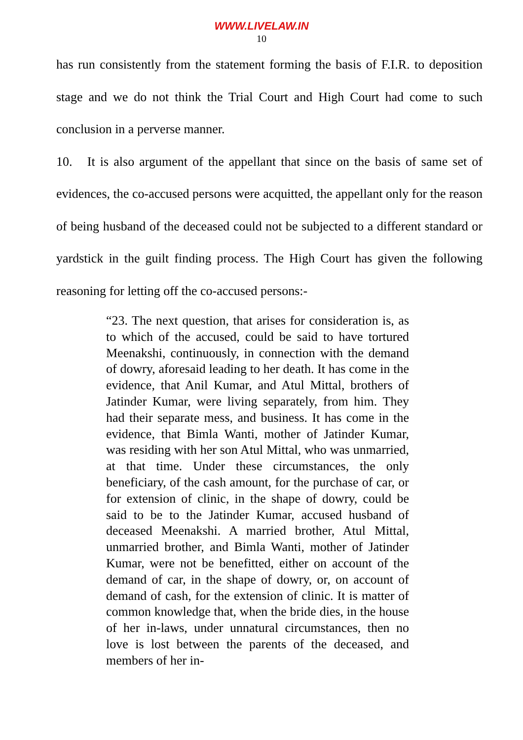WWW.LIVELAW.IN
10
has run consistently from the statement forming the basis of F.I.R. to deposition stage and we do not think the Trial Court and High Court had come to such conclusion in a perverse manner.
10. It is also argument of the appellant that since on the basis of same set of evidences, the co-accused persons were acquitted, the appellant only for the reason of being husband of the deceased could not be subjected to a different standard or yardstick in the guilt finding process. The High Court has given the following reasoning for letting off the co-accused persons:-
“23. The next question, that arises for consideration is, as to which of the accused, could be said to have tortured Meenakshi, continuously, in connection with the demand of dowry, aforesaid leading to her death. It has come in the evidence, that Anil Kumar, and Atul Mittal, brothers of Jatinder Kumar, were living separately, from him. They had their separate mess, and business. It has come in the evidence, that Bimla Wanti, mother of Jatinder Kumar, was residing with her son Atul Mittal, who was unmarried, at that time. Under these circumstances, the only beneficiary, of the cash amount, for the purchase of car, or for extension of clinic, in the shape of dowry, could be said to be to the Jatinder Kumar, accused husband of deceased Meenakshi. A married brother, Atul Mittal, unmarried brother, and Bimla Wanti, mother of Jatinder Kumar, were not be benefitted, either on account of the demand of car, in the shape of dowry, or, on account of demand of cash, for the extension of clinic. It is matter of common knowledge that, when the bride dies, in the house of her in-laws, under unnatural circumstances, then no love is lost between the parents of the deceased, and members of her in-